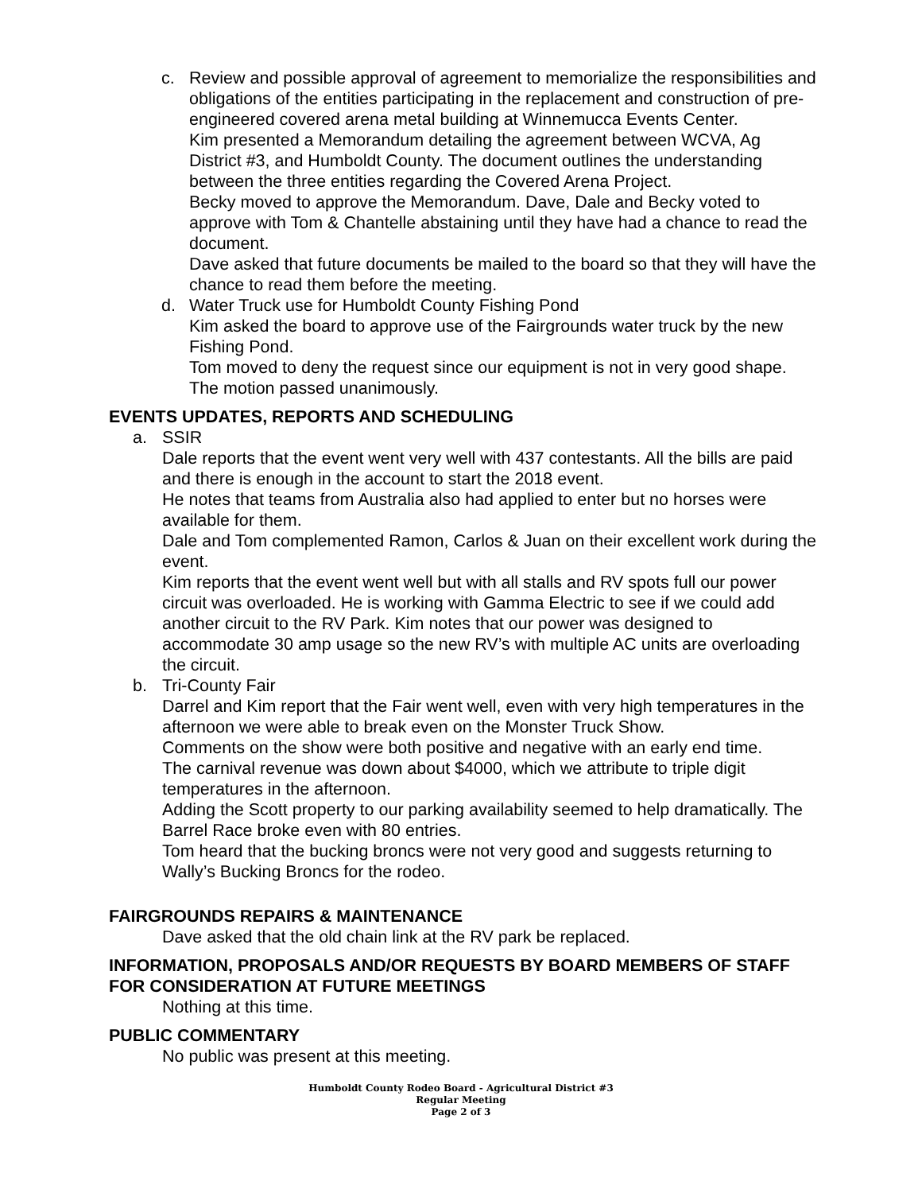c. Review and possible approval of agreement to memorialize the responsibilities and obligations of the entities participating in the replacement and construction of pre-engineered covered arena metal building at Winnemucca Events Center.
Kim presented a Memorandum detailing the agreement between WCVA, Ag District #3, and Humboldt County. The document outlines the understanding between the three entities regarding the Covered Arena Project.
Becky moved to approve the Memorandum. Dave, Dale and Becky voted to approve with Tom & Chantelle abstaining until they have had a chance to read the document.
Dave asked that future documents be mailed to the board so that they will have the chance to read them before the meeting.
d. Water Truck use for Humboldt County Fishing Pond
Kim asked the board to approve use of the Fairgrounds water truck by the new Fishing Pond.
Tom moved to deny the request since our equipment is not in very good shape. The motion passed unanimously.
EVENTS UPDATES, REPORTS AND SCHEDULING
a. SSIR
Dale reports that the event went very well with 437 contestants. All the bills are paid and there is enough in the account to start the 2018 event.
He notes that teams from Australia also had applied to enter but no horses were available for them.
Dale and Tom complemented Ramon, Carlos & Juan on their excellent work during the event.
Kim reports that the event went well but with all stalls and RV spots full our power circuit was overloaded. He is working with Gamma Electric to see if we could add another circuit to the RV Park. Kim notes that our power was designed to accommodate 30 amp usage so the new RV’s with multiple AC units are overloading the circuit.
b. Tri-County Fair
Darrel and Kim report that the Fair went well, even with very high temperatures in the afternoon we were able to break even on the Monster Truck Show.
Comments on the show were both positive and negative with an early end time.
The carnival revenue was down about $4000, which we attribute to triple digit temperatures in the afternoon.
Adding the Scott property to our parking availability seemed to help dramatically. The Barrel Race broke even with 80 entries.
Tom heard that the bucking broncs were not very good and suggests returning to Wally’s Bucking Broncs for the rodeo.
FAIRGROUNDS REPAIRS & MAINTENANCE
Dave asked that the old chain link at the RV park be replaced.
INFORMATION, PROPOSALS AND/OR REQUESTS BY BOARD MEMBERS OF STAFF FOR CONSIDERATION AT FUTURE MEETINGS
Nothing at this time.
PUBLIC COMMENTARY
No public was present at this meeting.
Humboldt County Rodeo Board - Agricultural District #3
Regular Meeting
Page 2 of 3